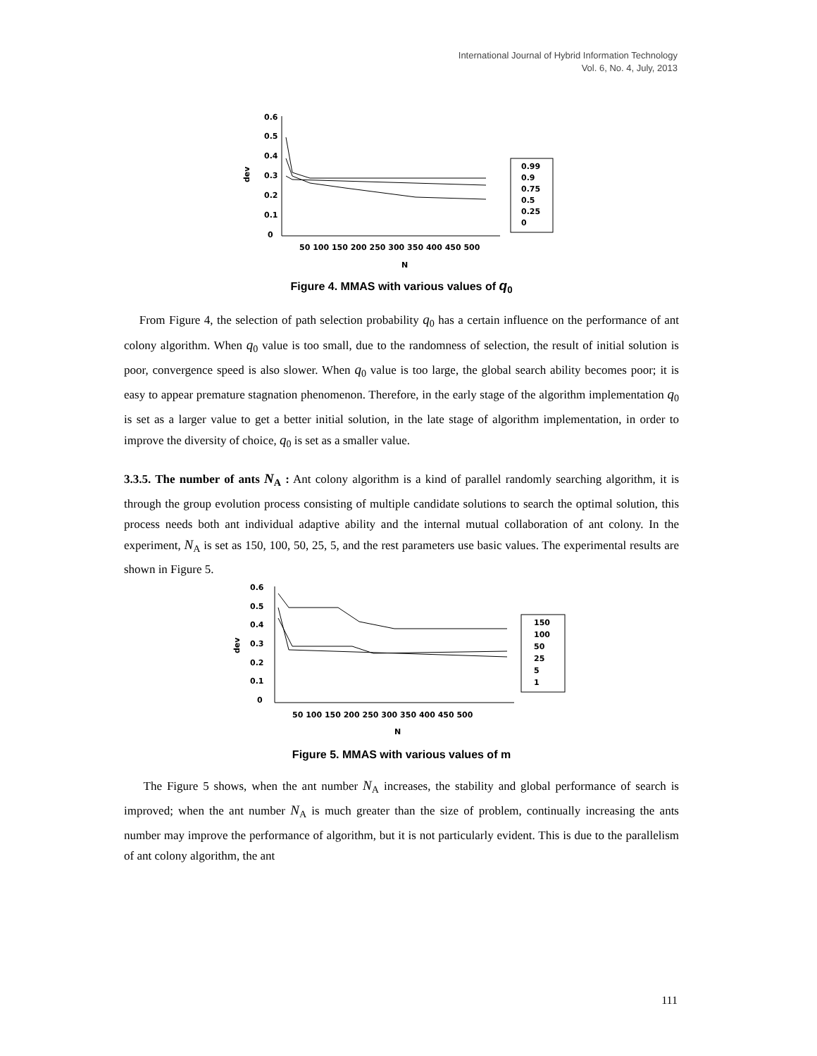International Journal of Hybrid Information Technology
Vol. 6, No. 4, July, 2013
0.6
0.5
0.4
0.3
0.2
0.1
0
dev
50 100 150 200 250 300 350 400 450 500
N
0.99
0.9
0.75
0.5
0.25
0
Figure 4. MMAS with various values of q<sub>0</sub>
From Figure 4, the selection of path selection probability q<sub>0</sub> has a certain influence on the performance of ant colony algorithm. When q<sub>0</sub> value is too small, due to the randomness of selection, the result of initial solution is poor, convergence speed is also slower. When q<sub>0</sub> value is too large, the global search ability becomes poor; it is easy to appear premature stagnation phenomenon. Therefore, in the early stage of the algorithm implementation q<sub>0</sub> is set as a larger value to get a better initial solution, in the late stage of algorithm implementation, in order to improve the diversity of choice, q<sub>0</sub> is set as a smaller value.
3.3.5. The number of ants N<sub>A</sub> : Ant colony algorithm is a kind of parallel randomly searching algorithm, it is through the group evolution process consisting of multiple candidate solutions to search the optimal solution, this process needs both ant individual adaptive ability and the internal mutual collaboration of ant colony. In the experiment, N<sub>A</sub> is set as 150, 100, 50, 25, 5, and the rest parameters use basic values. The experimental results are shown in Figure 5.
0.6
0.5
0.4
0.3
0.2
0.1
0
dev
50 100 150 200 250 300 350 400 450 500
N
150
100
50
25
5
1
Figure 5. MMAS with various values of m
The Figure 5 shows, when the ant number N<sub>A</sub> increases, the stability and global performance of search is improved; when the ant number N<sub>A</sub> is much greater than the size of problem, continually increasing the ants number may improve the performance of algorithm, but it is not particularly evident. This is due to the parallelism of ant colony algorithm, the ant
111